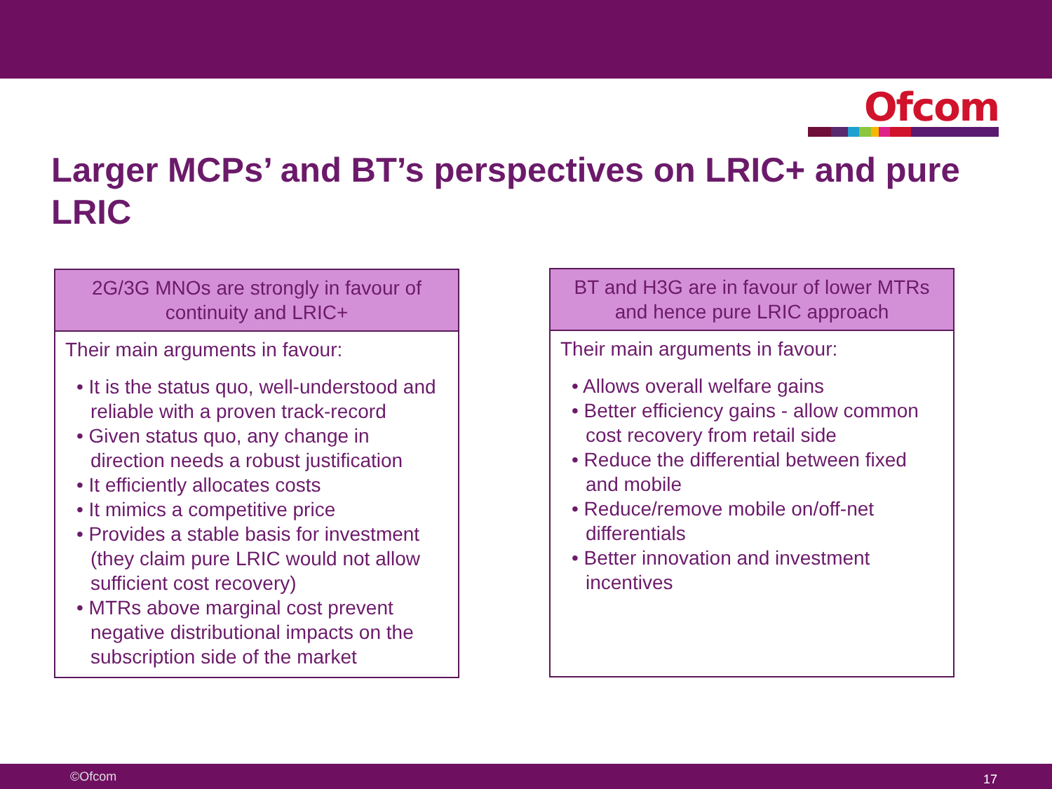Ofcom
Larger MCPs’ and BT’s perspectives on LRIC+ and pure LRIC
2G/3G MNOs are strongly in favour of continuity and LRIC+
Their main arguments in favour:
• It is the status quo, well-understood and reliable with a proven track-record
• Given status quo, any change in direction needs a robust justification
• It efficiently allocates costs
• It mimics a competitive price
• Provides a stable basis for investment (they claim pure LRIC would not allow sufficient cost recovery)
• MTRs above marginal cost prevent negative distributional impacts on the subscription side of the market
BT and H3G are in favour of lower MTRs and hence pure LRIC approach
Their main arguments in favour:
• Allows overall welfare gains
• Better efficiency gains - allow common cost recovery from retail side
• Reduce the differential between fixed and mobile
• Reduce/remove mobile on/off-net differentials
• Better innovation and investment incentives
©Ofcom 17